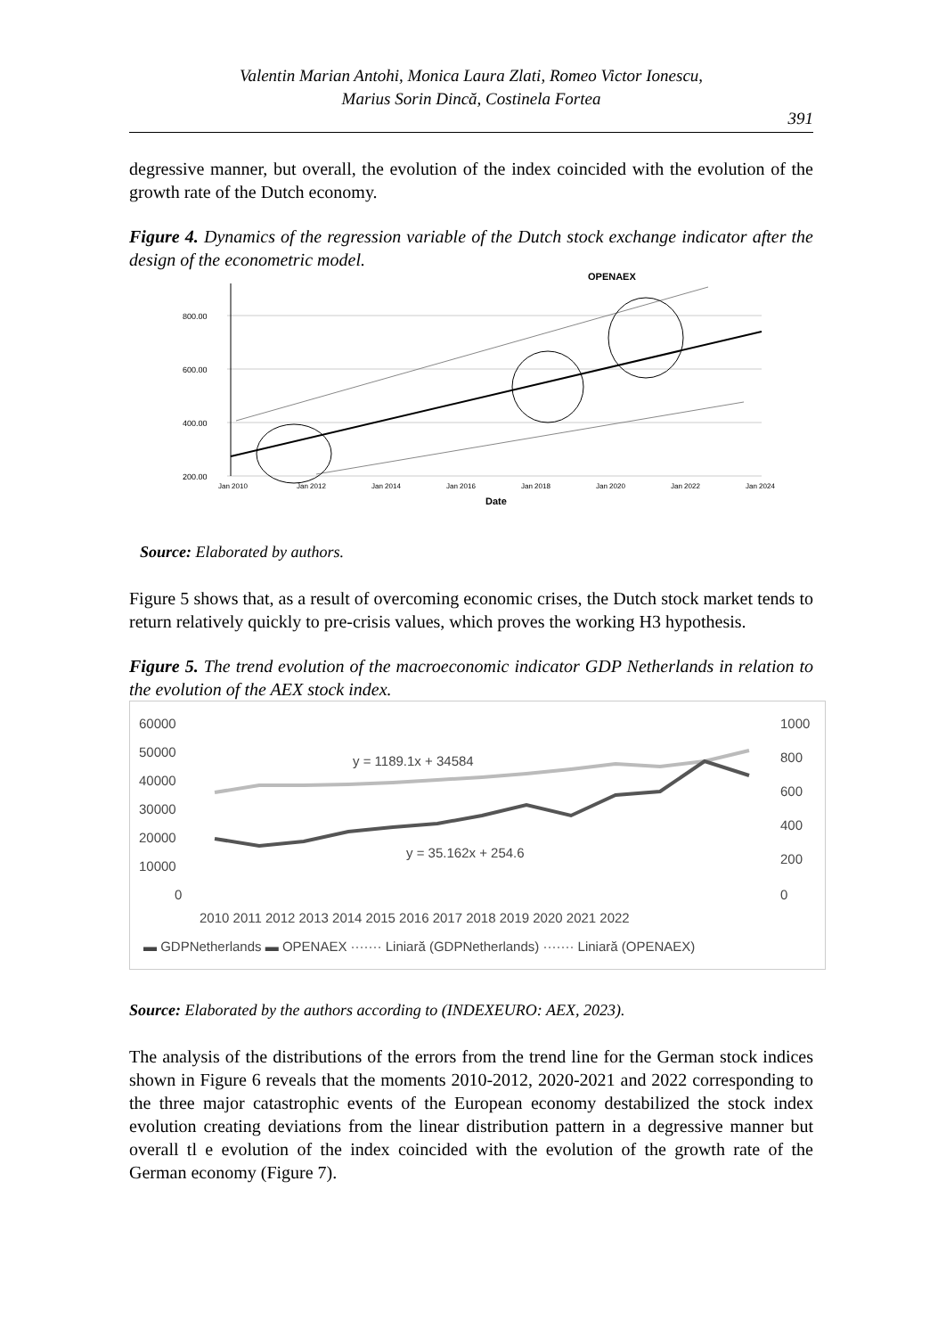Valentin Marian Antohi, Monica Laura Zlati, Romeo Victor Ionescu,
Marius Sorin Dincă, Costinela Fortea
391
degressive manner, but overall, the evolution of the index coincided with the evolution of the growth rate of the Dutch economy.
Figure 4. Dynamics of the regression variable of the Dutch stock exchange indicator after the design of the econometric model.
OPENAEX
800.00
600.00
400.00
200.00
Jan 2010
Jan 2012
Jan 2014
Jan 2016
Jan 2018
Jan 2020
Jan 2022
Jan 2024
Date
Source: Elaborated by authors.
Figure 5 shows that, as a result of overcoming economic crises, the Dutch stock market tends to return relatively quickly to pre-crisis values, which proves the working H3 hypothesis.
Figure 5. The trend evolution of the macroeconomic indicator GDP Netherlands in relation to the evolution of the AEX stock index.
60000
50000
40000
30000
20000
10000
0
1000
800
600
400
200
0
y = 1189.1x + 34584
y = 35.162x + 254.6
2010 2011 2012 2013 2014 2015 2016 2017 2018 2019 2020 2021 2022
▬ GDPNetherlands ▬ OPENAEX ······· Liniară (GDPNetherlands) ······· Liniară (OPENAEX)
Source: Elaborated by the authors according to (INDEXEURO: AEX, 2023).
The analysis of the distributions of the errors from the trend line for the German stock indices shown in Figure 6 reveals that the moments 2010-2012, 2020-2021 and 2022 corresponding to the three major catastrophic events of the European economy destabilized the stock index evolution creating deviations from the linear distribution pattern in a degressive manner but overall tl e evolution of the index coincided with the evolution of the growth rate of the German economy (Figure 7).